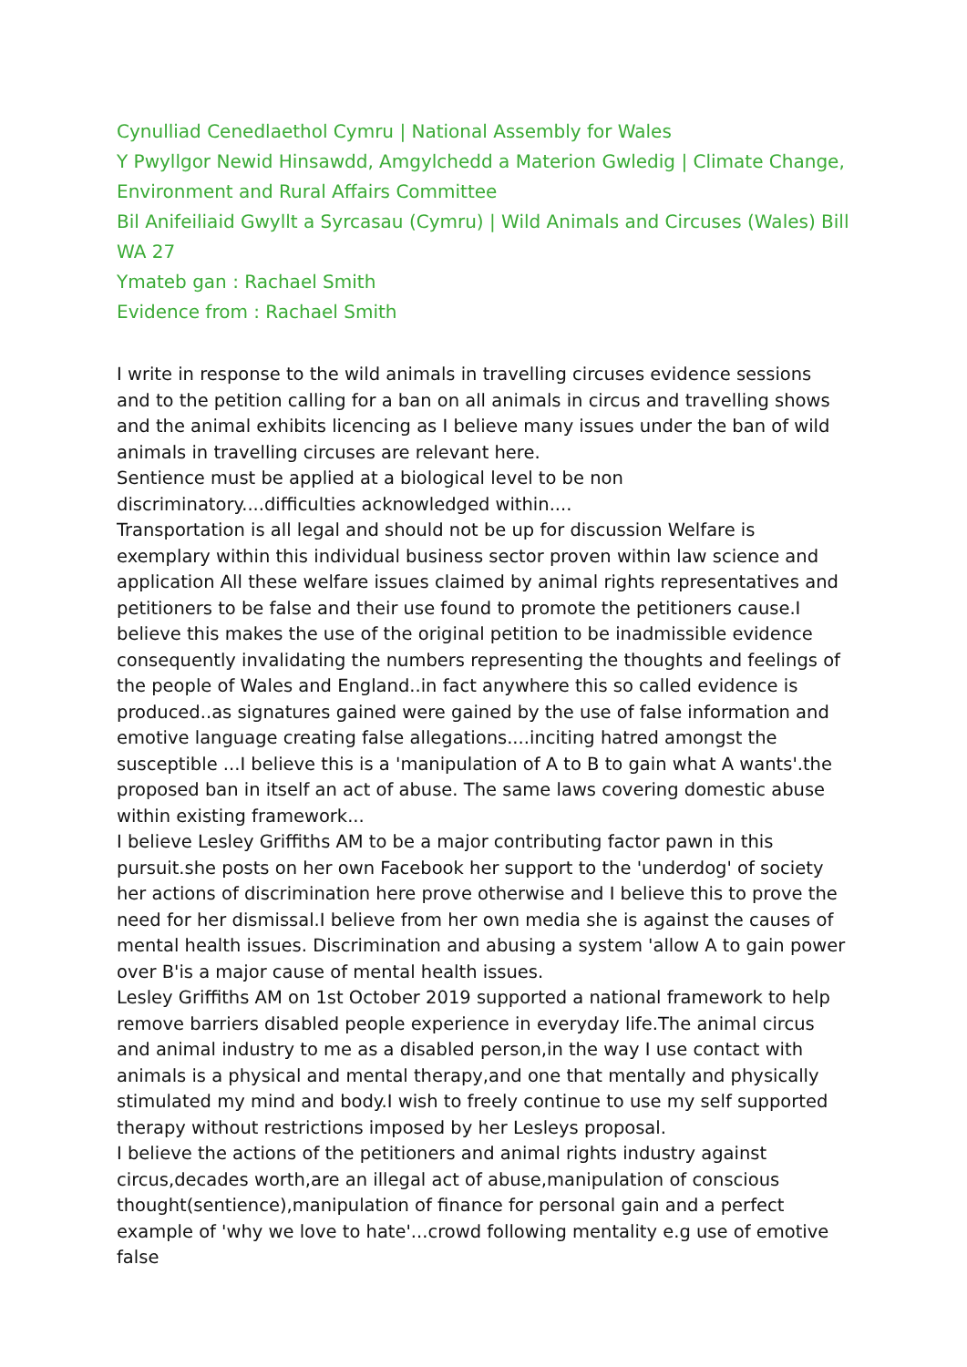Cynulliad Cenedlaethol Cymru | National Assembly for Wales
Y Pwyllgor Newid Hinsawdd, Amgylchedd a Materion Gwledig | Climate Change, Environment and Rural Affairs Committee
Bil Anifeiliaid Gwyllt a Syrcasau (Cymru) | Wild Animals and Circuses (Wales) Bill
WA 27
Ymateb gan : Rachael Smith
Evidence from : Rachael Smith
I write in response to the wild animals in travelling circuses evidence sessions and to the petition calling for a ban on all animals in circus and travelling shows and the animal exhibits licencing as I believe many issues under the ban of wild animals in travelling circuses are relevant here.
Sentience must be applied at a biological level to be non discriminatory....difficulties acknowledged within....
Transportation is all legal and should not be up for discussion Welfare is exemplary within this individual business sector proven within law science and application All these welfare issues claimed by animal rights representatives and petitioners to be false and their use found to promote the petitioners cause.I believe this makes the use of the original petition to be inadmissible evidence consequently invalidating the numbers representing the thoughts and feelings of the people of Wales and England..in fact anywhere this so called evidence is produced..as signatures gained were gained by the use of false information and emotive language creating false allegations....inciting hatred amongst the susceptible ...I believe this is a 'manipulation of A to B to gain what A wants'.the proposed ban in itself an act of abuse. The same laws covering domestic abuse within existing framework...
I believe Lesley Griffiths AM to be a major contributing factor pawn in this pursuit.she posts on her own Facebook her support to the 'underdog' of society her actions of discrimination here prove otherwise and I believe this to prove the need for her dismissal.I believe from her own media she is against the causes of mental health issues. Discrimination and abusing a system 'allow A to gain power over B'is a major cause of mental health issues.
Lesley Griffiths AM on 1st October 2019 supported a national framework to help remove barriers disabled people experience in everyday life.The animal circus and animal industry to me as a disabled person,in the way I use contact with animals is a physical and mental therapy,and one that mentally and physically stimulated my mind and body.I wish to freely continue to use my self supported therapy without restrictions imposed by her Lesleys proposal.
I believe the actions of the petitioners and animal rights industry against circus,decades worth,are an illegal act of abuse,manipulation of conscious thought(sentience),manipulation of finance for personal gain and a perfect example of 'why we love to hate'...crowd following mentality e.g use of emotive false